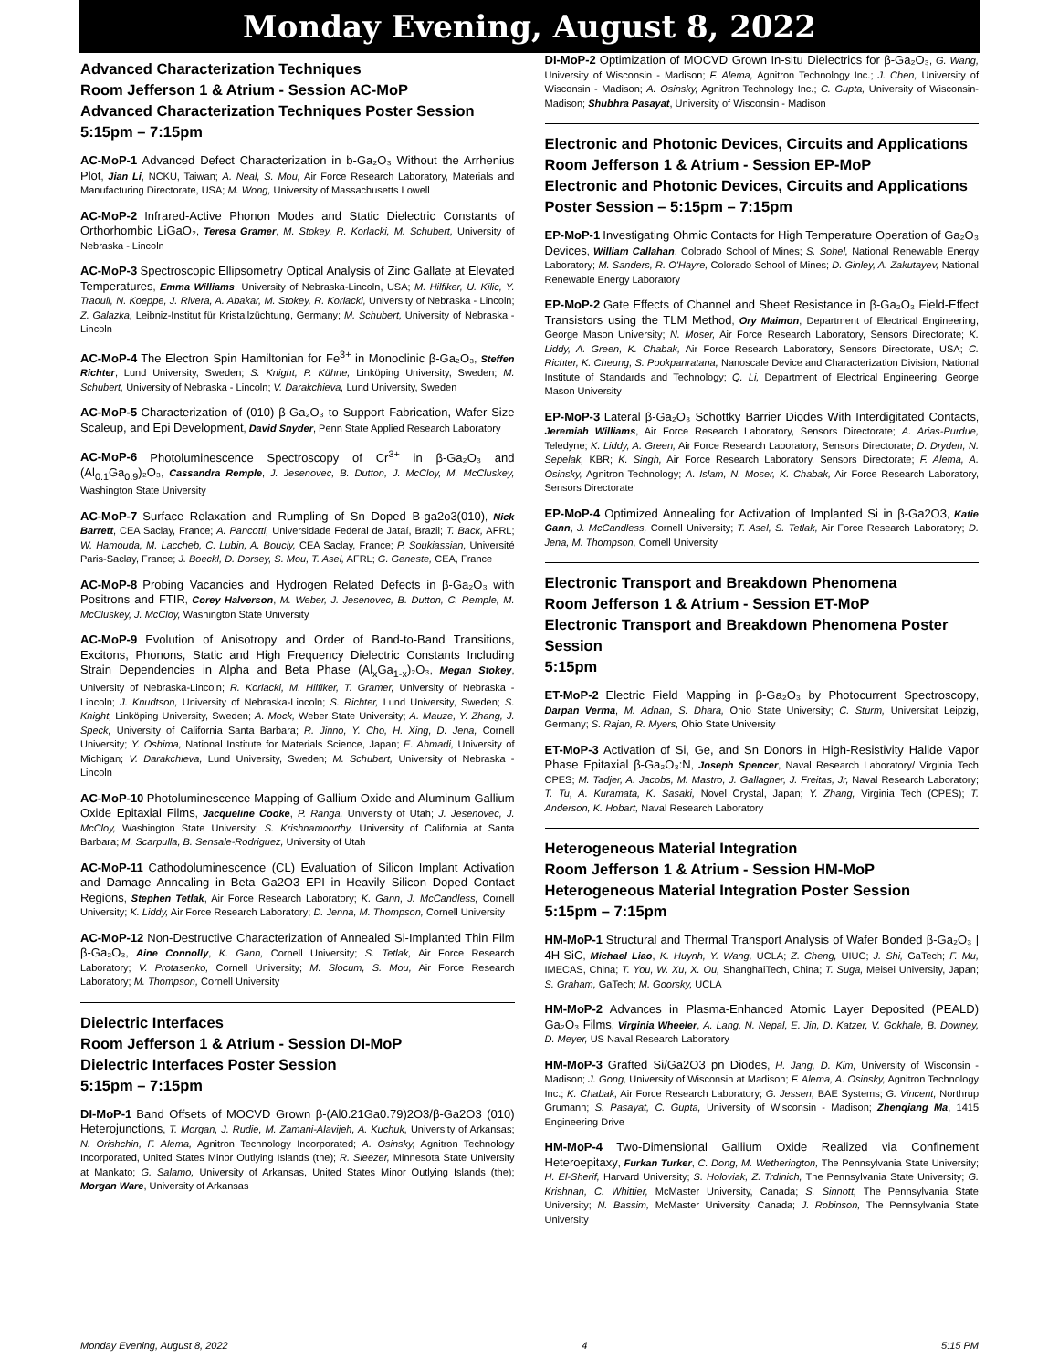Monday Evening, August 8, 2022
Advanced Characterization Techniques
Room Jefferson 1 & Atrium - Session AC-MoP
Advanced Characterization Techniques Poster Session
5:15pm – 7:15pm
AC-MoP-1 Advanced Defect Characterization in b-Ga₂O₃ Without the Arrhenius Plot, Jian Li, NCKU, Taiwan; A. Neal, S. Mou, Air Force Research Laboratory, Materials and Manufacturing Directorate, USA; M. Wong, University of Massachusetts Lowell
AC-MoP-2 Infrared-Active Phonon Modes and Static Dielectric Constants of Orthorhombic LiGaO₂, Teresa Gramer, M. Stokey, R. Korlacki, M. Schubert, University of Nebraska - Lincoln
AC-MoP-3 Spectroscopic Ellipsometry Optical Analysis of Zinc Gallate at Elevated Temperatures, Emma Williams, University of Nebraska-Lincoln, USA; M. Hilfiker, U. Kilic, Y. Traouli, N. Koeppe, J. Rivera, A. Abakar, M. Stokey, R. Korlacki, University of Nebraska - Lincoln; Z. Galazka, Leibniz-Institut für Kristallzüchtung, Germany; M. Schubert, University of Nebraska - Lincoln
AC-MoP-4 The Electron Spin Hamiltonian for Fe<sup>3+</sup> in Monoclinic β-Ga₂O₃, Steffen Richter, Lund University, Sweden; S. Knight, P. Kühne, Linköping University, Sweden; M. Schubert, University of Nebraska - Lincoln; V. Darakchieva, Lund University, Sweden
AC-MoP-5 Characterization of (010) β-Ga₂O₃ to Support Fabrication, Wafer Size Scaleup, and Epi Development, David Snyder, Penn State Applied Research Laboratory
AC-MoP-6 Photoluminescence Spectroscopy of Cr<sup>3+</sup> in β-Ga₂O₃ and (Al<sub>0.1</sub>Ga<sub>0.9</sub>)₂O₃, Cassandra Remple, J. Jesenovec, B. Dutton, J. McCloy, M. McCluskey, Washington State University
AC-MoP-7 Surface Relaxation and Rumpling of Sn Doped Β-ga2o3(010), Nick Barrett, CEA Saclay, France; A. Pancotti, Universidade Federal de Jataí, Brazil; T. Back, AFRL; W. Hamouda, M. Laccheb, C. Lubin, A. Boucly, CEA Saclay, France; P. Soukiassian, Université Paris-Saclay, France; J. Boeckl, D. Dorsey, S. Mou, T. Asel, AFRL; G. Geneste, CEA, France
AC-MoP-8 Probing Vacancies and Hydrogen Related Defects in β-Ga₂O₃ with Positrons and FTIR, Corey Halverson, M. Weber, J. Jesenovec, B. Dutton, C. Remple, M. McCluskey, J. McCloy, Washington State University
AC-MoP-9 Evolution of Anisotropy and Order of Band-to-Band Transitions, Excitons, Phonons, Static and High Frequency Dielectric Constants Including Strain Dependencies in Alpha and Beta Phase (Al<sub>x</sub>Ga<sub>1-x</sub>)₂O₃, Megan Stokey, University of Nebraska-Lincoln; R. Korlacki, M. Hilfiker, T. Gramer, University of Nebraska - Lincoln; J. Knudtson, University of Nebraska-Lincoln; S. Richter, Lund University, Sweden; S. Knight, Linköping University, Sweden; A. Mock, Weber State University; A. Mauze, Y. Zhang, J. Speck, University of California Santa Barbara; R. Jinno, Y. Cho, H. Xing, D. Jena, Cornell University; Y. Oshima, National Institute for Materials Science, Japan; E. Ahmadi, University of Michigan; V. Darakchieva, Lund University, Sweden; M. Schubert, University of Nebraska - Lincoln
AC-MoP-10 Photoluminescence Mapping of Gallium Oxide and Aluminum Gallium Oxide Epitaxial Films, Jacqueline Cooke, P. Ranga, University of Utah; J. Jesenovec, J. McCloy, Washington State University; S. Krishnamoorthy, University of California at Santa Barbara; M. Scarpulla, B. Sensale-Rodriguez, University of Utah
AC-MoP-11 Cathodoluminescence (CL) Evaluation of Silicon Implant Activation and Damage Annealing in Beta Ga2O3 EPI in Heavily Silicon Doped Contact Regions, Stephen Tetlak, Air Force Research Laboratory; K. Gann, J. McCandless, Cornell University; K. Liddy, Air Force Research Laboratory; D. Jenna, M. Thompson, Cornell University
AC-MoP-12 Non-Destructive Characterization of Annealed Si-Implanted Thin Film β-Ga₂O₃, Aine Connolly, K. Gann, Cornell University; S. Tetlak, Air Force Research Laboratory; V. Protasenko, Cornell University; M. Slocum, S. Mou, Air Force Research Laboratory; M. Thompson, Cornell University
Dielectric Interfaces
Room Jefferson 1 & Atrium - Session DI-MoP
Dielectric Interfaces Poster Session
5:15pm – 7:15pm
DI-MoP-1 Band Offsets of MOCVD Grown β-(Al0.21Ga0.79)2O3/β-Ga2O3 (010) Heterojunctions, T. Morgan, J. Rudie, M. Zamani-Alavijeh, A. Kuchuk, University of Arkansas; N. Orishchin, F. Alema, Agnitron Technology Incorporated; A. Osinsky, Agnitron Technology Incorporated, United States Minor Outlying Islands (the); R. Sleezer, Minnesota State University at Mankato; G. Salamo, University of Arkansas, United States Minor Outlying Islands (the); Morgan Ware, University of Arkansas
DI-MoP-2 Optimization of MOCVD Grown In-situ Dielectrics for β-Ga₂O₃, G. Wang, University of Wisconsin - Madison; F. Alema, Agnitron Technology Inc.; J. Chen, University of Wisconsin - Madison; A. Osinsky, Agnitron Technology Inc.; C. Gupta, University of Wisconsin-Madison; Shubhra Pasayat, University of Wisconsin - Madison
Electronic and Photonic Devices, Circuits and Applications
Room Jefferson 1 & Atrium - Session EP-MoP
Electronic and Photonic Devices, Circuits and Applications Poster Session – 5:15pm – 7:15pm
EP-MoP-1 Investigating Ohmic Contacts for High Temperature Operation of Ga₂O₃ Devices, William Callahan, Colorado School of Mines; S. Sohel, National Renewable Energy Laboratory; M. Sanders, R. O'Hayre, Colorado School of Mines; D. Ginley, A. Zakutayev, National Renewable Energy Laboratory
EP-MoP-2 Gate Effects of Channel and Sheet Resistance in β-Ga₂O₃ Field-Effect Transistors using the TLM Method, Ory Maimon, Department of Electrical Engineering, George Mason University; N. Moser, Air Force Research Laboratory, Sensors Directorate; K. Liddy, A. Green, K. Chabak, Air Force Research Laboratory, Sensors Directorate, USA; C. Richter, K. Cheung, S. Pookpanratana, Nanoscale Device and Characterization Division, National Institute of Standards and Technology; Q. Li, Department of Electrical Engineering, George Mason University
EP-MoP-3 Lateral β-Ga₂O₃ Schottky Barrier Diodes With Interdigitated Contacts, Jeremiah Williams, Air Force Research Laboratory, Sensors Directorate; A. Arias-Purdue, Teledyne; K. Liddy, A. Green, Air Force Research Laboratory, Sensors Directorate; D. Dryden, N. Sepelak, KBR; K. Singh, Air Force Research Laboratory, Sensors Directorate; F. Alema, A. Osinsky, Agnitron Technology; A. Islam, N. Moser, K. Chabak, Air Force Research Laboratory, Sensors Directorate
EP-MoP-4 Optimized Annealing for Activation of Implanted Si in β-Ga2O3, Katie Gann, J. McCandless, Cornell University; T. Asel, S. Tetlak, Air Force Research Laboratory; D. Jena, M. Thompson, Cornell University
Electronic Transport and Breakdown Phenomena
Room Jefferson 1 & Atrium - Session ET-MoP
Electronic Transport and Breakdown Phenomena Poster Session
5:15pm
ET-MoP-2 Electric Field Mapping in β-Ga₂O₃ by Photocurrent Spectroscopy, Darpan Verma, M. Adnan, S. Dhara, Ohio State University; C. Sturm, Universitat Leipzig, Germany; S. Rajan, R. Myers, Ohio State University
ET-MoP-3 Activation of Si, Ge, and Sn Donors in High-Resistivity Halide Vapor Phase Epitaxial β-Ga₂O₃:N, Joseph Spencer, Naval Research Laboratory/ Virginia Tech CPES; M. Tadjer, A. Jacobs, M. Mastro, J. Gallagher, J. Freitas, Jr, Naval Research Laboratory; T. Tu, A. Kuramata, K. Sasaki, Novel Crystal, Japan; Y. Zhang, Virginia Tech (CPES); T. Anderson, K. Hobart, Naval Research Laboratory
Heterogeneous Material Integration
Room Jefferson 1 & Atrium - Session HM-MoP
Heterogeneous Material Integration Poster Session
5:15pm – 7:15pm
HM-MoP-1 Structural and Thermal Transport Analysis of Wafer Bonded β-Ga₂O₃ | 4H-SiC, Michael Liao, K. Huynh, Y. Wang, UCLA; Z. Cheng, UIUC; J. Shi, GaTech; F. Mu, IMECAS, China; T. You, W. Xu, X. Ou, ShanghaiTech, China; T. Suga, Meisei University, Japan; S. Graham, GaTech; M. Goorsky, UCLA
HM-MoP-2 Advances in Plasma-Enhanced Atomic Layer Deposited (PEALD) Ga₂O₃ Films, Virginia Wheeler, A. Lang, N. Nepal, E. Jin, D. Katzer, V. Gokhale, B. Downey, D. Meyer, US Naval Research Laboratory
HM-MoP-3 Grafted Si/Ga2O3 pn Diodes, H. Jang, D. Kim, University of Wisconsin - Madison; J. Gong, University of Wisconsin at Madison; F. Alema, A. Osinsky, Agnitron Technology Inc.; K. Chabak, Air Force Research Laboratory; G. Jessen, BAE Systems; G. Vincent, Northrup Grumann; S. Pasayat, C. Gupta, University of Wisconsin - Madison; Zhenqiang Ma, 1415 Engineering Drive
HM-MoP-4 Two-Dimensional Gallium Oxide Realized via Confinement Heteroepitaxy, Furkan Turker, C. Dong, M. Wetherington, The Pennsylvania State University; H. El-Sherif, Harvard University; S. Holoviak, Z. Trdinich, The Pennsylvania State University; G. Krishnan, C. Whittier, McMaster University, Canada; S. Sinnott, The Pennsylvania State University; N. Bassim, McMaster University, Canada; J. Robinson, The Pennsylvania State University
Monday Evening, August 8, 2022 4 5:15 PM